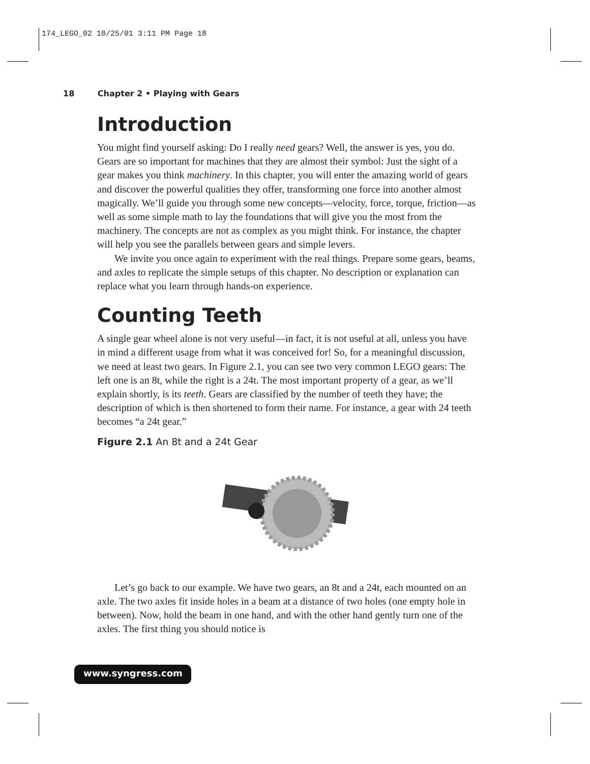174_LEGO_02 10/25/01 3:11 PM Page 18
18 Chapter 2 • Playing with Gears
Introduction
You might find yourself asking: Do I really need gears? Well, the answer is yes, you do. Gears are so important for machines that they are almost their symbol: Just the sight of a gear makes you think machinery. In this chapter, you will enter the amazing world of gears and discover the powerful qualities they offer, transforming one force into another almost magically. We’ll guide you through some new concepts—velocity, force, torque, friction—as well as some simple math to lay the foundations that will give you the most from the machinery. The concepts are not as complex as you might think. For instance, the chapter will help you see the parallels between gears and simple levers.
We invite you once again to experiment with the real things. Prepare some gears, beams, and axles to replicate the simple setups of this chapter. No description or explanation can replace what you learn through hands-on experience.
Counting Teeth
A single gear wheel alone is not very useful—in fact, it is not useful at all, unless you have in mind a different usage from what it was conceived for! So, for a meaningful discussion, we need at least two gears. In Figure 2.1, you can see two very common LEGO gears: The left one is an 8t, while the right is a 24t. The most important property of a gear, as we’ll explain shortly, is its teeth. Gears are classified by the number of teeth they have; the description of which is then shortened to form their name. For instance, a gear with 24 teeth becomes “a 24t gear.”
Figure 2.1 An 8t and a 24t Gear
Let’s go back to our example. We have two gears, an 8t and a 24t, each mounted on an axle. The two axles fit inside holes in a beam at a distance of two holes (one empty hole in between). Now, hold the beam in one hand, and with the other hand gently turn one of the axles. The first thing you should notice is
www.syngress.com